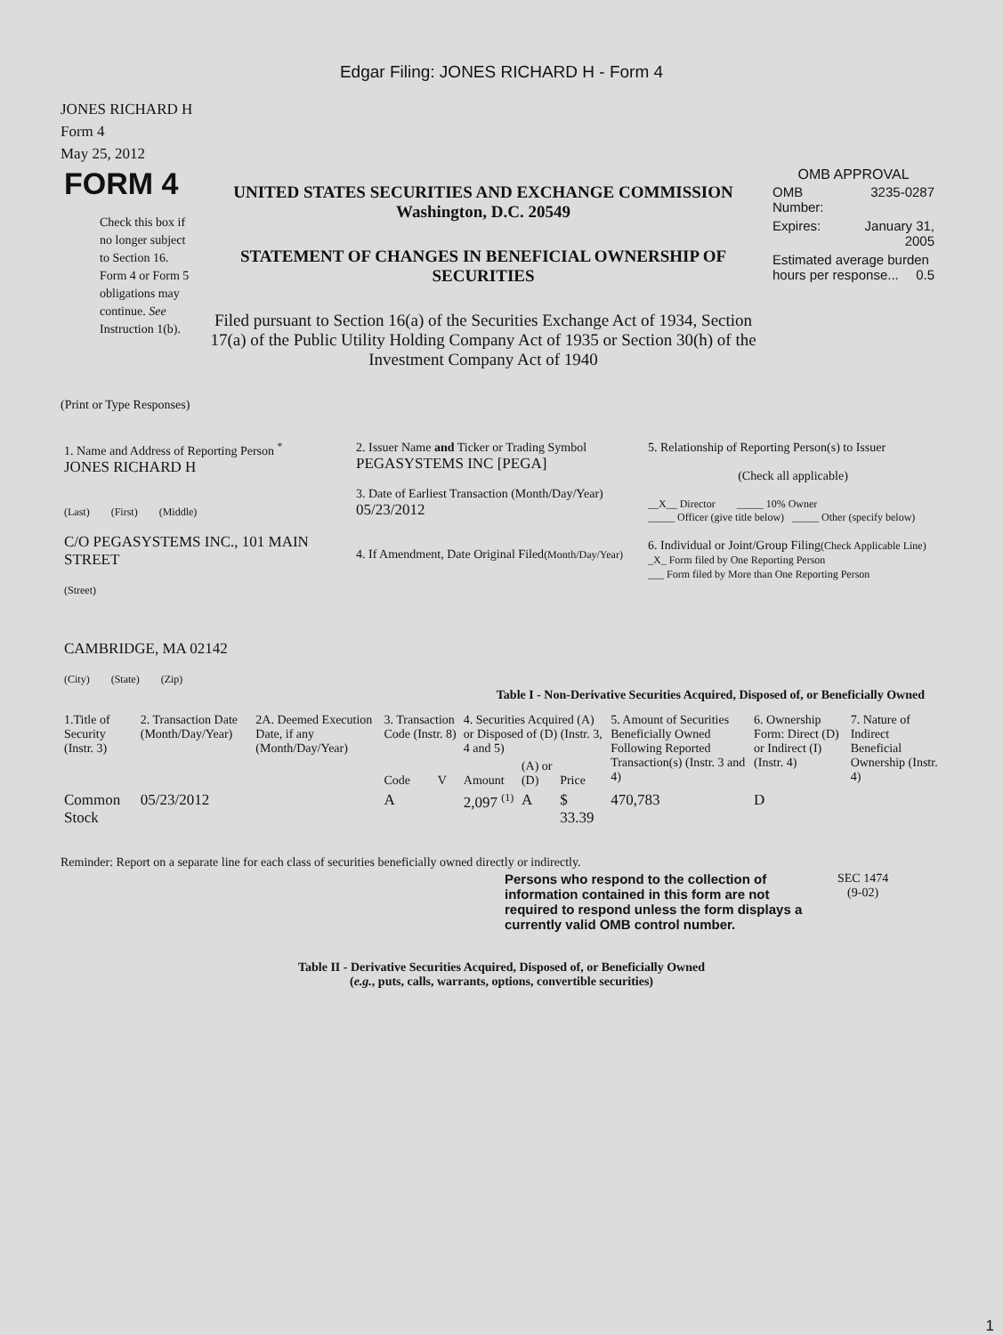Edgar Filing: JONES RICHARD H - Form 4
JONES RICHARD H
Form 4
May 25, 2012
| FORM 4 Check this box if no longer subject to Section 16. Form 4 or Form 5 obligations may continue. See Instruction 1(b). | UNITED STATES SECURITIES AND EXCHANGE COMMISSION Washington, D.C. 20549 STATEMENT OF CHANGES IN BENEFICIAL OWNERSHIP OF SECURITIES Filed pursuant to Section 16(a) of the Securities Exchange Act of 1934, Section 17(a) of the Public Utility Holding Company Act of 1935 or Section 30(h) of the Investment Company Act of 1940 | OMB APPROVAL / OMB Number: / 3235-0287 / / Expires: / January 31, 2005 / / Estimated average burden hours per response... 0.5 / / |
(Print or Type Responses)
| 1. Name and Address of Reporting Person <sup>*</sup> JONES RICHARD H (Last) (First) (Middle) C/O PEGASYSTEMS INC., 101 MAIN STREET (Street) CAMBRIDGE, MA 02142 (City) (State) (Zip) | 2. Issuer Name and Ticker or Trading Symbol PEGASYSTEMS INC [PEGA] 3. Date of Earliest Transaction (Month/Day/Year) 05/23/2012 4. If Amendment, Date Original Filed (Month/Day/Year) | 5. Relationship of Reporting Person(s) to Issuer (Check all applicable) __X__ Director _____ 10% Owner _____ Officer (give title below) _____ Other (specify below) 6. Individual or Joint/Group Filing (Check Applicable Line) _X_ Form filed by One Reporting Person ___ Form filed by More than One Reporting Person |
Table I - Non-Derivative Securities Acquired, Disposed of, or Beneficially Owned
| 1.Title of Security (Instr. 3) | 2. Transaction Date (Month/Day/Year) | 2A. Deemed Execution Date, if any (Month/Day/Year) | 3. Transaction Code (Instr. 8) | | 4. Securities Acquired (A) or Disposed of (D) (Instr. 3, 4 and 5) | | | 5. Amount of Securities Beneficially Owned Following Reported Transaction(s) (Instr. 3 and 4) | 6. Ownership Form: Direct (D) or Indirect (I) (Instr. 4) | 7. Nature of Indirect Beneficial Ownership (Instr. 4) |
| --- | --- | --- | --- | --- | --- | --- | --- | --- | --- | --- |
| | | | Code | V | Amount | (A) or (D) | Price | | | |
| Common Stock | 05/23/2012 | | A | | 2,097 <sup>(1)</sup> | A | $ 33.39 | 470,783 | D | |
Reminder: Report on a separate line for each class of securities beneficially owned directly or indirectly.
| Persons who respond to the collection of information contained in this form are not required to respond unless the form displays a currently valid OMB control number. | SEC 1474 (9-02) |
Table II - Derivative Securities Acquired, Disposed of, or Beneficially Owned
(e.g., puts, calls, warrants, options, convertible securities)
1